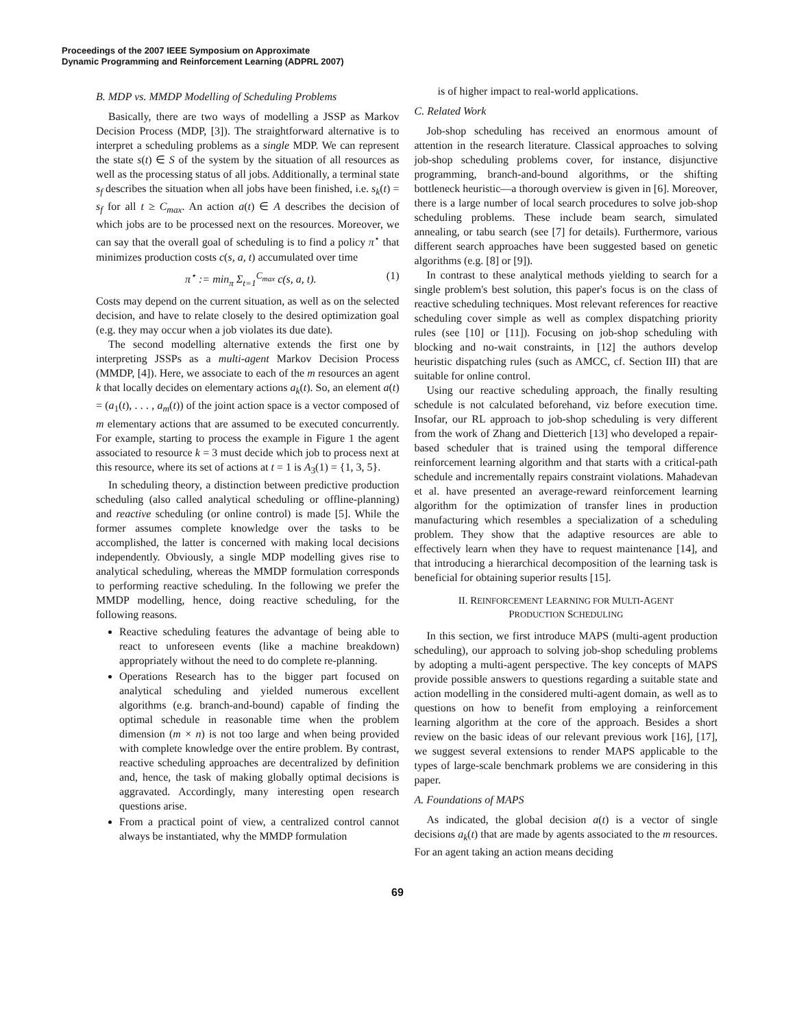Proceedings of the 2007 IEEE Symposium on Approximate
Dynamic Programming and Reinforcement Learning (ADPRL 2007)
B. MDP vs. MMDP Modelling of Scheduling Problems
Basically, there are two ways of modelling a JSSP as Markov Decision Process (MDP, [3]). The straightforward alternative is to interpret a scheduling problems as a single MDP. We can represent the state s(t) ∈ S of the system by the situation of all resources as well as the processing status of all jobs. Additionally, a terminal state s<sub>f</sub> describes the situation when all jobs have been finished, i.e. s<sub>k</sub>(t) = s<sub>f</sub> for all t ≥ C<sub>max</sub>. An action a(t) ∈ A describes the decision of which jobs are to be processed next on the resources. Moreover, we can say that the overall goal of scheduling is to find a policy π<sup>⋆</sup> that minimizes production costs c(s, a, t) accumulated over time
π<sup>⋆</sup> := min<sub>π</sub> Σ<sub>t=1</sub><sup>C<sub>max</sub></sup> c(s, a, t). (1)
Costs may depend on the current situation, as well as on the selected decision, and have to relate closely to the desired optimization goal (e.g. they may occur when a job violates its due date).
The second modelling alternative extends the first one by interpreting JSSPs as a multi-agent Markov Decision Process (MMDP, [4]). Here, we associate to each of the m resources an agent k that locally decides on elementary actions a<sub>k</sub>(t). So, an element a(t) = (a<sub>1</sub>(t), . . . , a<sub>m</sub>(t)) of the joint action space is a vector composed of m elementary actions that are assumed to be executed concurrently. For example, starting to process the example in Figure 1 the agent associated to resource k = 3 must decide which job to process next at this resource, where its set of actions at t = 1 is A<sub>3</sub>(1) = {1, 3, 5}.
In scheduling theory, a distinction between predictive production scheduling (also called analytical scheduling or offline-planning) and reactive scheduling (or online control) is made [5]. While the former assumes complete knowledge over the tasks to be accomplished, the latter is concerned with making local decisions independently. Obviously, a single MDP modelling gives rise to analytical scheduling, whereas the MMDP formulation corresponds to performing reactive scheduling. In the following we prefer the MMDP modelling, hence, doing reactive scheduling, for the following reasons.
Reactive scheduling features the advantage of being able to react to unforeseen events (like a machine breakdown) appropriately without the need to do complete re-planning.
Operations Research has to the bigger part focused on analytical scheduling and yielded numerous excellent algorithms (e.g. branch-and-bound) capable of finding the optimal schedule in reasonable time when the problem dimension (m × n) is not too large and when being provided with complete knowledge over the entire problem. By contrast, reactive scheduling approaches are decentralized by definition and, hence, the task of making globally optimal decisions is aggravated. Accordingly, many interesting open research questions arise.
From a practical point of view, a centralized control cannot always be instantiated, why the MMDP formulation
is of higher impact to real-world applications.
C. Related Work
Job-shop scheduling has received an enormous amount of attention in the research literature. Classical approaches to solving job-shop scheduling problems cover, for instance, disjunctive programming, branch-and-bound algorithms, or the shifting bottleneck heuristic—a thorough overview is given in [6]. Moreover, there is a large number of local search procedures to solve job-shop scheduling problems. These include beam search, simulated annealing, or tabu search (see [7] for details). Furthermore, various different search approaches have been suggested based on genetic algorithms (e.g. [8] or [9]).
In contrast to these analytical methods yielding to search for a single problem's best solution, this paper's focus is on the class of reactive scheduling techniques. Most relevant references for reactive scheduling cover simple as well as complex dispatching priority rules (see [10] or [11]). Focusing on job-shop scheduling with blocking and no-wait constraints, in [12] the authors develop heuristic dispatching rules (such as AMCC, cf. Section III) that are suitable for online control.
Using our reactive scheduling approach, the finally resulting schedule is not calculated beforehand, viz before execution time. Insofar, our RL approach to job-shop scheduling is very different from the work of Zhang and Dietterich [13] who developed a repair-based scheduler that is trained using the temporal difference reinforcement learning algorithm and that starts with a critical-path schedule and incrementally repairs constraint violations. Mahadevan et al. have presented an average-reward reinforcement learning algorithm for the optimization of transfer lines in production manufacturing which resembles a specialization of a scheduling problem. They show that the adaptive resources are able to effectively learn when they have to request maintenance [14], and that introducing a hierarchical decomposition of the learning task is beneficial for obtaining superior results [15].
II. REINFORCEMENT LEARNING FOR MULTI-AGENT
PRODUCTION SCHEDULING
In this section, we first introduce MAPS (multi-agent production scheduling), our approach to solving job-shop scheduling problems by adopting a multi-agent perspective. The key concepts of MAPS provide possible answers to questions regarding a suitable state and action modelling in the considered multi-agent domain, as well as to questions on how to benefit from employing a reinforcement learning algorithm at the core of the approach. Besides a short review on the basic ideas of our relevant previous work [16], [17], we suggest several extensions to render MAPS applicable to the types of large-scale benchmark problems we are considering in this paper.
A. Foundations of MAPS
As indicated, the global decision a(t) is a vector of single decisions a<sub>k</sub>(t) that are made by agents associated to the m resources. For an agent taking an action means deciding
69